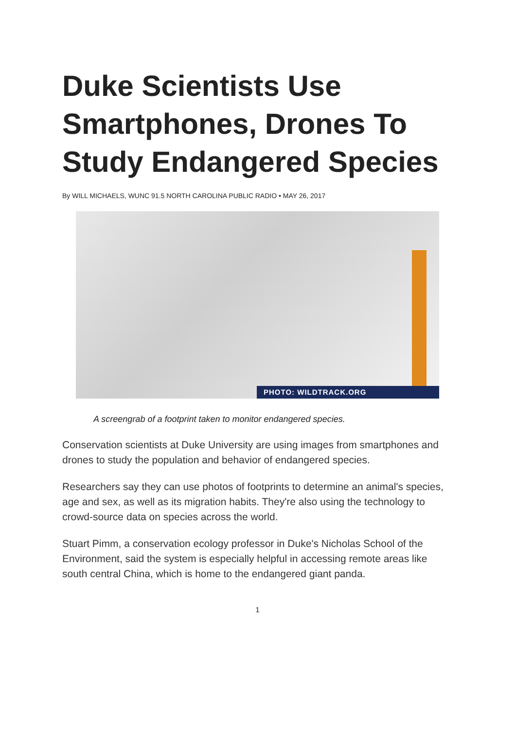Duke Scientists Use Smartphones, Drones To Study Endangered Species
By WILL MICHAELS, WUNC 91.5 NORTH CAROLINA PUBLIC RADIO • MAY 26, 2017
PHOTO: WILDTRACK.ORG
A screengrab of a footprint taken to monitor endangered species.
Conservation scientists at Duke University are using images from smartphones and drones to study the population and behavior of endangered species.
Researchers say they can use photos of footprints to determine an animal's species, age and sex, as well as its migration habits. They're also using the technology to crowd-source data on species across the world.
Stuart Pimm, a conservation ecology professor in Duke's Nicholas School of the Environment, said the system is especially helpful in accessing remote areas like south central China, which is home to the endangered giant panda.
1